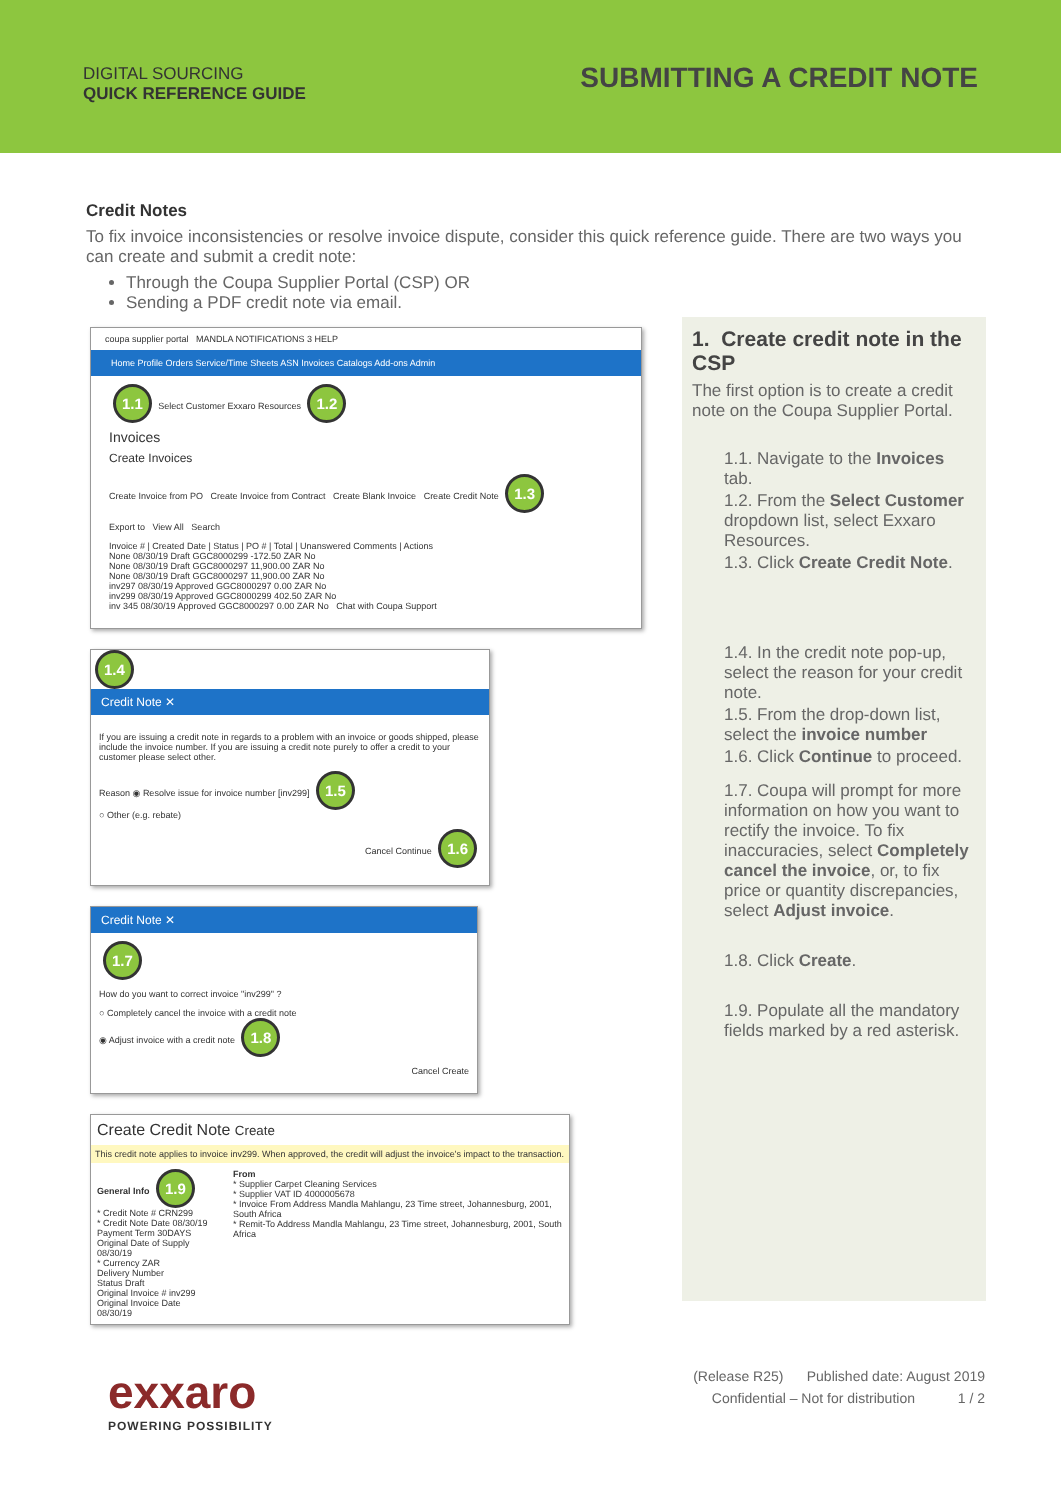DIGITAL SOURCING
QUICK REFERENCE GUIDE
SUBMITTING A CREDIT NOTE
Credit Notes
To fix invoice inconsistencies or resolve invoice dispute, consider this quick reference guide. There are two ways you can create and submit a credit note:
Through the Coupa Supplier Portal (CSP) OR
Sending a PDF credit note via email.
coupa supplier portal MANDLA NOTIFICATIONS 3 HELP
Home Profile Orders Service/Time Sheets ASN Invoices Catalogs Add-ons Admin
1.1 Select Customer Exxaro Resources 1.2
Invoices
Create Invoices
Create Invoice from PO Create Invoice from Contract Create Blank Invoice Create Credit Note 1.3
Export to View All Search
Invoice # | Created Date | Status | PO # | Total | Unanswered Comments | Actions
None 08/30/19 Draft GGC8000299 -172.50 ZAR No
None 08/30/19 Draft GGC8000297 11,900.00 ZAR No
None 08/30/19 Draft GGC8000297 11,900.00 ZAR No
inv297 08/30/19 Approved GGC8000297 0.00 ZAR No
inv299 08/30/19 Approved GGC8000299 402.50 ZAR No
inv 345 08/30/19 Approved GGC8000297 0.00 ZAR No Chat with Coupa Support
1.4
Credit Note ✕
If you are issuing a credit note in regards to a problem with an invoice or goods shipped, please include the invoice number. If you are issuing a credit note purely to offer a credit to your customer please select other.
Reason ◉ Resolve issue for invoice number [inv299] 1.5
○ Other (e.g. rebate)
Cancel Continue 1.6
Credit Note ✕
1.7
How do you want to correct invoice "inv299" ?
○ Completely cancel the invoice with a credit note
◉ Adjust invoice with a credit note 1.8
Cancel Create
Create Credit Note Create
This credit note applies to invoice inv299. When approved, the credit will adjust the invoice's impact to the transaction.
General Info 1.9
* Credit Note # CRN299
* Credit Note Date 08/30/19
Payment Term 30DAYS
Original Date of Supply 08/30/19
* Currency ZAR
Delivery Number
Status Draft
Original Invoice # inv299
Original Invoice Date 08/30/19
From
* Supplier Carpet Cleaning Services
* Supplier VAT ID 4000005678
* Invoice From Address Mandla Mahlangu, 23 Time street, Johannesburg, 2001, South Africa
* Remit-To Address Mandla Mahlangu, 23 Time street, Johannesburg, 2001, South Africa
1. Create credit note in the CSP
The first option is to create a credit note on the Coupa Supplier Portal.
1.1. Navigate to the Invoices tab.
1.2. From the Select Customer dropdown list, select Exxaro Resources.
1.3. Click Create Credit Note.
1.4. In the credit note pop-up, select the reason for your credit note.
1.5. From the drop-down list, select the invoice number
1.6. Click Continue to proceed.
1.7. Coupa will prompt for more information on how you want to rectify the invoice. To fix inaccuracies, select Completely cancel the invoice, or, to fix price or quantity discrepancies, select Adjust invoice.
1.8. Click Create.
1.9. Populate all the mandatory fields marked by a red asterisk.
exxaro
POWERING POSSIBILITY
(Release R25) Published date: August 2019
Confidential – Not for distribution 1 / 2